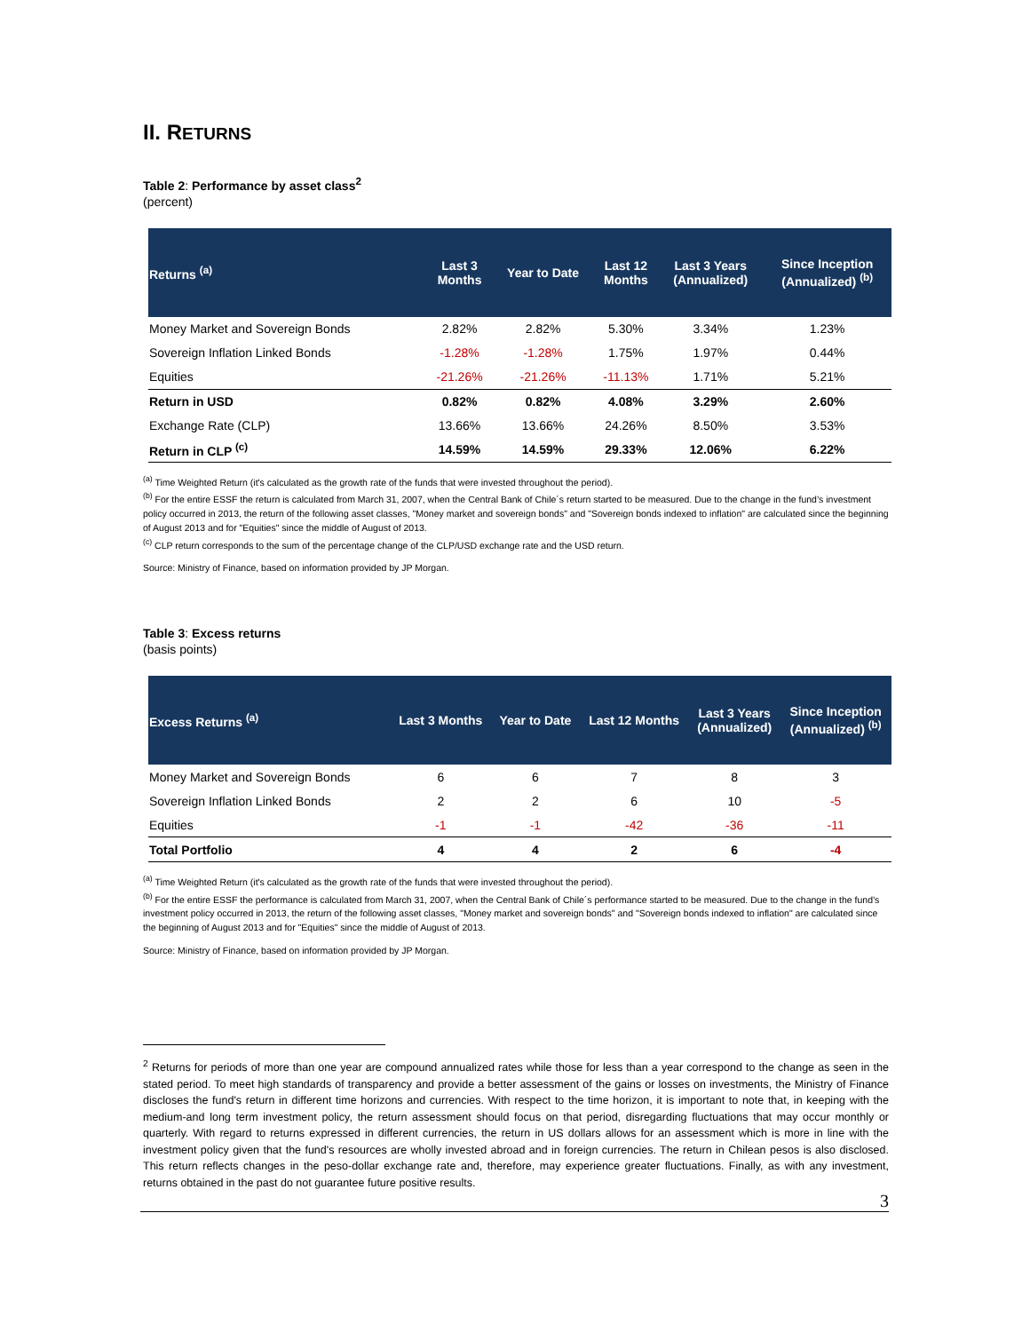II. RETURNS
Table 2: Performance by asset class<sup>2</sup>
(percent)
| Returns <sup>(a)</sup> | Last 3 Months | Year to Date | Last 12 Months | Last 3 Years (Annualized) | Since Inception (Annualized) <sup>(b)</sup> |
| --- | --- | --- | --- | --- | --- |
| Money Market and Sovereign Bonds | 2.82% | 2.82% | 5.30% | 3.34% | 1.23% |
| Sovereign Inflation Linked Bonds | -1.28% | -1.28% | 1.75% | 1.97% | 0.44% |
| Equities | -21.26% | -21.26% | -11.13% | 1.71% | 5.21% |
| Return in USD | 0.82% | 0.82% | 4.08% | 3.29% | 2.60% |
| Exchange Rate (CLP) | 13.66% | 13.66% | 24.26% | 8.50% | 3.53% |
| Return in CLP <sup>(c)</sup> | 14.59% | 14.59% | 29.33% | 12.06% | 6.22% |
<sup>(a)</sup> Time Weighted Return (it's calculated as the growth rate of the funds that were invested throughout the period).
<sup>(b)</sup> For the entire ESSF the return is calculated from March 31, 2007, when the Central Bank of Chile´s return started to be measured. Due to the change in the fund’s investment policy occurred in 2013, the return of the following asset classes, "Money market and sovereign bonds" and "Sovereign bonds indexed to inflation" are calculated since the beginning of August 2013 and for "Equities" since the middle of August of 2013.
<sup>(c)</sup> CLP return corresponds to the sum of the percentage change of the CLP/USD exchange rate and the USD return.
Source: Ministry of Finance, based on information provided by JP Morgan.
Table 3: Excess returns
(basis points)
| Excess Returns <sup>(a)</sup> | Last 3 Months | Year to Date | Last 12 Months | Last 3 Years (Annualized) | Since Inception (Annualized) <sup>(b)</sup> |
| --- | --- | --- | --- | --- | --- |
| Money Market and Sovereign Bonds | 6 | 6 | 7 | 8 | 3 |
| Sovereign Inflation Linked Bonds | 2 | 2 | 6 | 10 | -5 |
| Equities | -1 | -1 | -42 | -36 | -11 |
| Total Portfolio | 4 | 4 | 2 | 6 | -4 |
<sup>(a)</sup> Time Weighted Return (it's calculated as the growth rate of the funds that were invested throughout the period).
<sup>(b)</sup> For the entire ESSF the performance is calculated from March 31, 2007, when the Central Bank of Chile´s performance started to be measured. Due to the change in the fund’s investment policy occurred in 2013, the return of the following asset classes, "Money market and sovereign bonds" and "Sovereign bonds indexed to inflation" are calculated since the beginning of August 2013 and for "Equities" since the middle of August of 2013.
Source: Ministry of Finance, based on information provided by JP Morgan.
<sup>2</sup> Returns for periods of more than one year are compound annualized rates while those for less than a year correspond to the change as seen in the stated period. To meet high standards of transparency and provide a better assessment of the gains or losses on investments, the Ministry of Finance discloses the fund's return in different time horizons and currencies. With respect to the time horizon, it is important to note that, in keeping with the medium-and long term investment policy, the return assessment should focus on that period, disregarding fluctuations that may occur monthly or quarterly. With regard to returns expressed in different currencies, the return in US dollars allows for an assessment which is more in line with the investment policy given that the fund's resources are wholly invested abroad and in foreign currencies. The return in Chilean pesos is also disclosed. This return reflects changes in the peso-dollar exchange rate and, therefore, may experience greater fluctuations. Finally, as with any investment, returns obtained in the past do not guarantee future positive results.
3